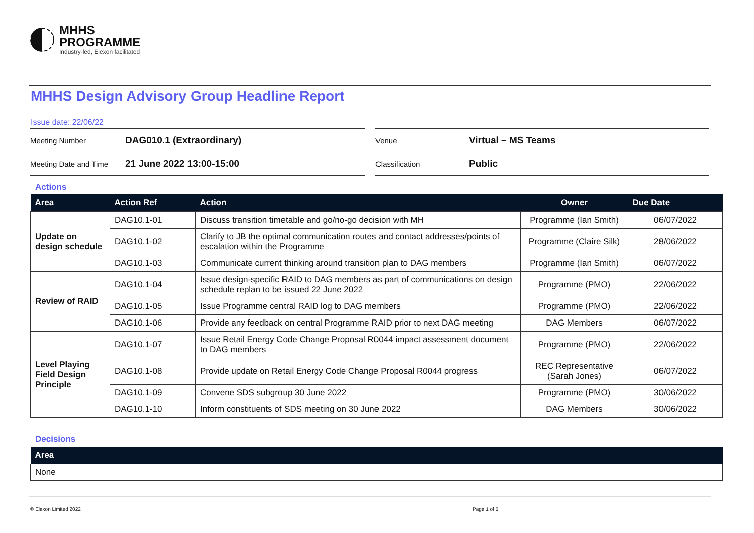MHHS
PROGRAMME
Industry-led, Elexon facilitated
MHHS Design Advisory Group Headline Report
Issue date: 22/06/22
Meeting Number DAG010.1 (Extraordinary)
Meeting Date and Time 21 June 2022 13:00-15:00
Venue Virtual – MS Teams
Classification Public
Actions
| Area | Action Ref | Action | Owner | Due Date |
| --- | --- | --- | --- | --- |
| Update on design schedule | DAG10.1-01 | Discuss transition timetable and go/no-go decision with MH | Programme (Ian Smith) | 06/07/2022 |
| | DAG10.1-02 | Clarify to JB the optimal communication routes and contact addresses/points of escalation within the Programme | Programme (Claire Silk) | 28/06/2022 |
| | DAG10.1-03 | Communicate current thinking around transition plan to DAG members | Programme (Ian Smith) | 06/07/2022 |
| Review of RAID | DAG10.1-04 | Issue design-specific RAID to DAG members as part of communications on design schedule replan to be issued 22 June 2022 | Programme (PMO) | 22/06/2022 |
| | DAG10.1-05 | Issue Programme central RAID log to DAG members | Programme (PMO) | 22/06/2022 |
| | DAG10.1-06 | Provide any feedback on central Programme RAID prior to next DAG meeting | DAG Members | 06/07/2022 |
| Level Playing Field Design Principle | DAG10.1-07 | Issue Retail Energy Code Change Proposal R0044 impact assessment document to DAG members | Programme (PMO) | 22/06/2022 |
| | DAG10.1-08 | Provide update on Retail Energy Code Change Proposal R0044 progress | REC Representative (Sarah Jones) | 06/07/2022 |
| | DAG10.1-09 | Convene SDS subgroup 30 June 2022 | Programme (PMO) | 30/06/2022 |
| | DAG10.1-10 | Inform constituents of SDS meeting on 30 June 2022 | DAG Members | 30/06/2022 |
Decisions
| Area | |
| --- | --- |
| None | |
© Elexon Limited 2022 Page 1 of 5